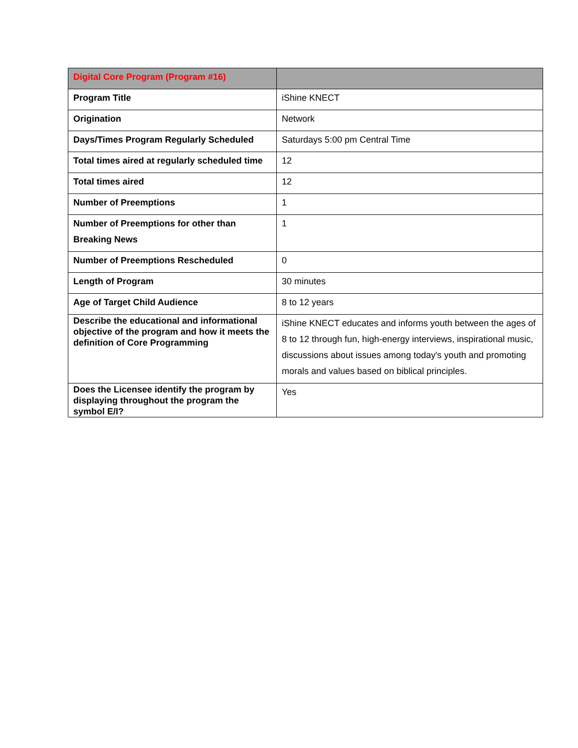| Digital Core Program (Program #16) | |
| Program Title | iShine KNECT |
| Origination | Network |
| Days/Times Program Regularly Scheduled | Saturdays 5:00 pm Central Time |
| Total times aired at regularly scheduled time | 12 |
| Total times aired | 12 |
| Number of Preemptions | 1 |
| Number of Preemptions for other than Breaking News | 1 |
| Number of Preemptions Rescheduled | 0 |
| Length of Program | 30 minutes |
| Age of Target Child Audience | 8 to 12 years |
| Describe the educational and informational objective of the program and how it meets the definition of Core Programming | iShine KNECT educates and informs youth between the ages of 8 to 12 through fun, high-energy interviews, inspirational music, discussions about issues among today's youth and promoting morals and values based on biblical principles. |
| Does the Licensee identify the program by displaying throughout the program the symbol E/I? | Yes |